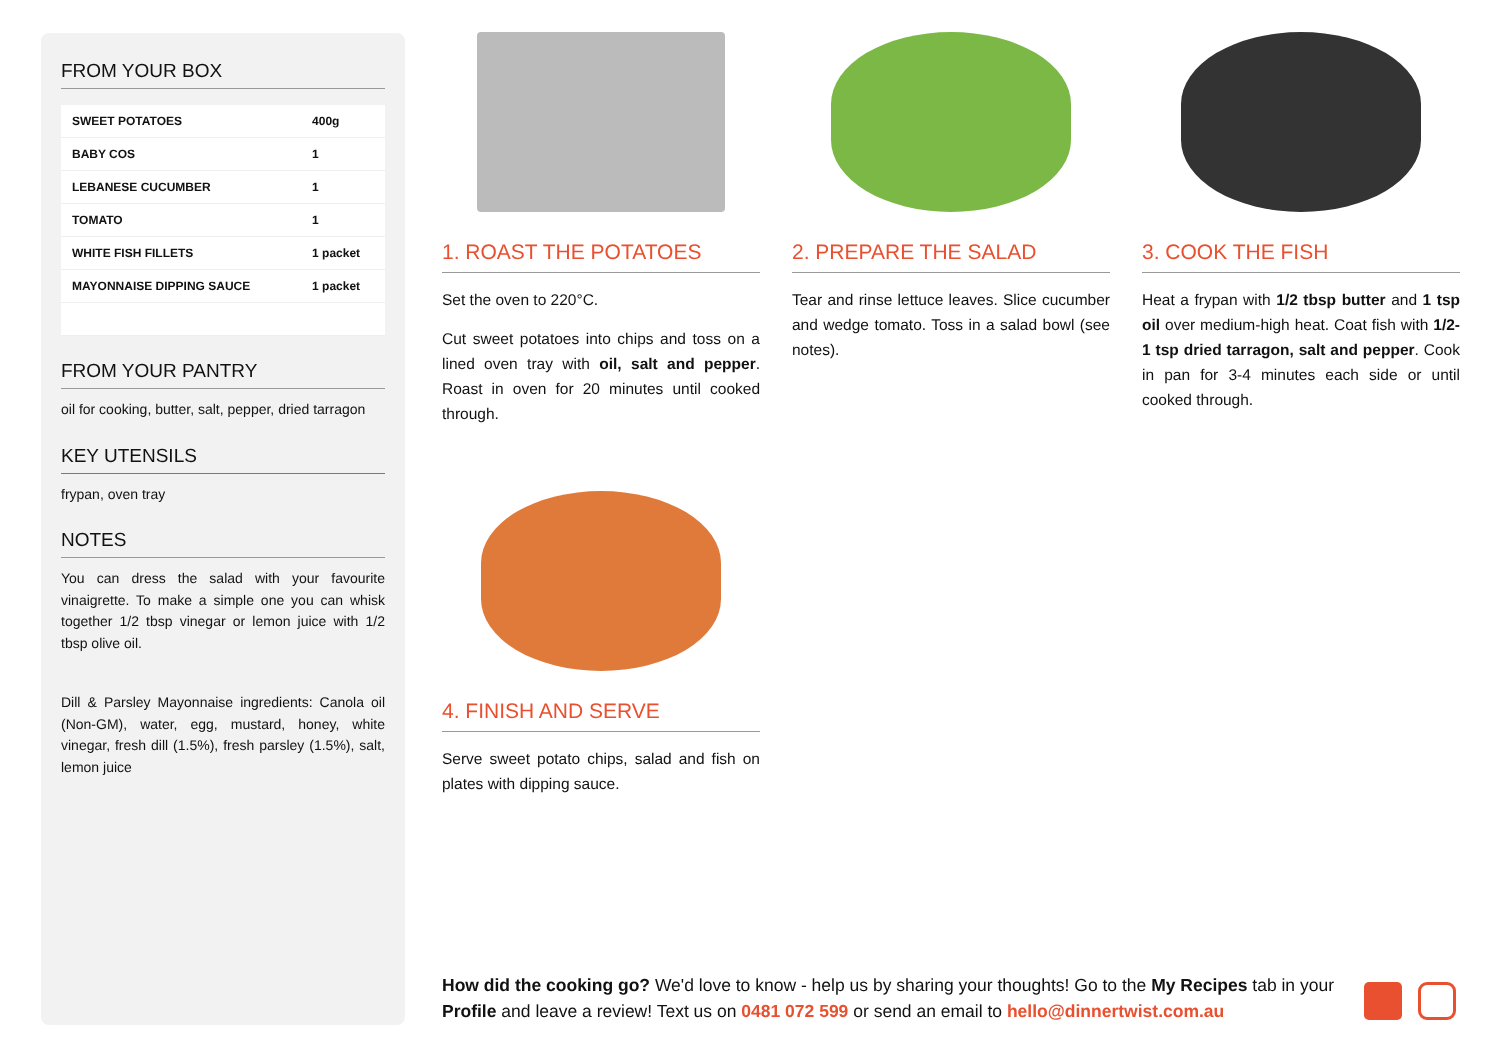FROM YOUR BOX
| SWEET POTATOES | 400g |
| BABY COS | 1 |
| LEBANESE CUCUMBER | 1 |
| TOMATO | 1 |
| WHITE FISH FILLETS | 1 packet |
| MAYONNAISE DIPPING SAUCE | 1 packet |
FROM YOUR PANTRY
oil for cooking, butter, salt, pepper, dried tarragon
KEY UTENSILS
frypan, oven tray
NOTES
You can dress the salad with your favourite vinaigrette. To make a simple one you can whisk together 1/2 tbsp vinegar or lemon juice with 1/2 tbsp olive oil.
Dill & Parsley Mayonnaise ingredients: Canola oil (Non-GM), water, egg, mustard, honey, white vinegar, fresh dill (1.5%), fresh parsley (1.5%), salt, lemon juice
1. ROAST THE POTATOES
Set the oven to 220°C.
Cut sweet potatoes into chips and toss on a lined oven tray with oil, salt and pepper. Roast in oven for 20 minutes until cooked through.
2. PREPARE THE SALAD
Tear and rinse lettuce leaves. Slice cucumber and wedge tomato. Toss in a salad bowl (see notes).
3. COOK THE FISH
Heat a frypan with 1/2 tbsp butter and 1 tsp oil over medium-high heat. Coat fish with 1/2-1 tsp dried tarragon, salt and pepper. Cook in pan for 3-4 minutes each side or until cooked through.
4. FINISH AND SERVE
Serve sweet potato chips, salad and fish on plates with dipping sauce.
How did the cooking go? We'd love to know - help us by sharing your thoughts! Go to the My Recipes tab in your Profile and leave a review! Text us on 0481 072 599 or send an email to hello@dinnertwist.com.au